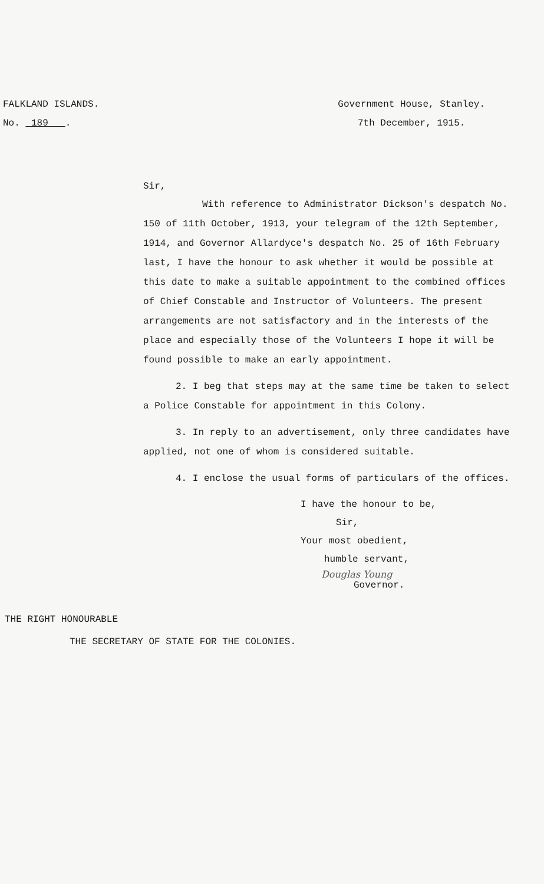FALKLAND ISLANDS.
No. 189 .
Government House, Stanley.
7th December, 1915.
Sir,
With reference to Administrator Dickson's despatch No. 150 of 11th October, 1913, your telegram of the 12th September, 1914, and Governor Allardyce's despatch No. 25 of 16th February last, I have the honour to ask whether it would be possible at this date to make a suitable appointment to the combined offices of Chief Constable and Instructor of Volunteers. The present arrangements are not satisfactory and in the interests of the place and especially those of the Volunteers I hope it will be found possible to make an early appointment.
2. I beg that steps may at the same time be taken to select a Police Constable for appointment in this Colony.
3. In reply to an advertisement, only three candidates have applied, not one of whom is considered suitable.
4. I enclose the usual forms of particulars of the offices.
I have the honour to be,
Sir,
Your most obedient,
humble servant,
Douglas Young
Governor.
THE RIGHT HONOURABLE
THE SECRETARY OF STATE FOR THE COLONIES.